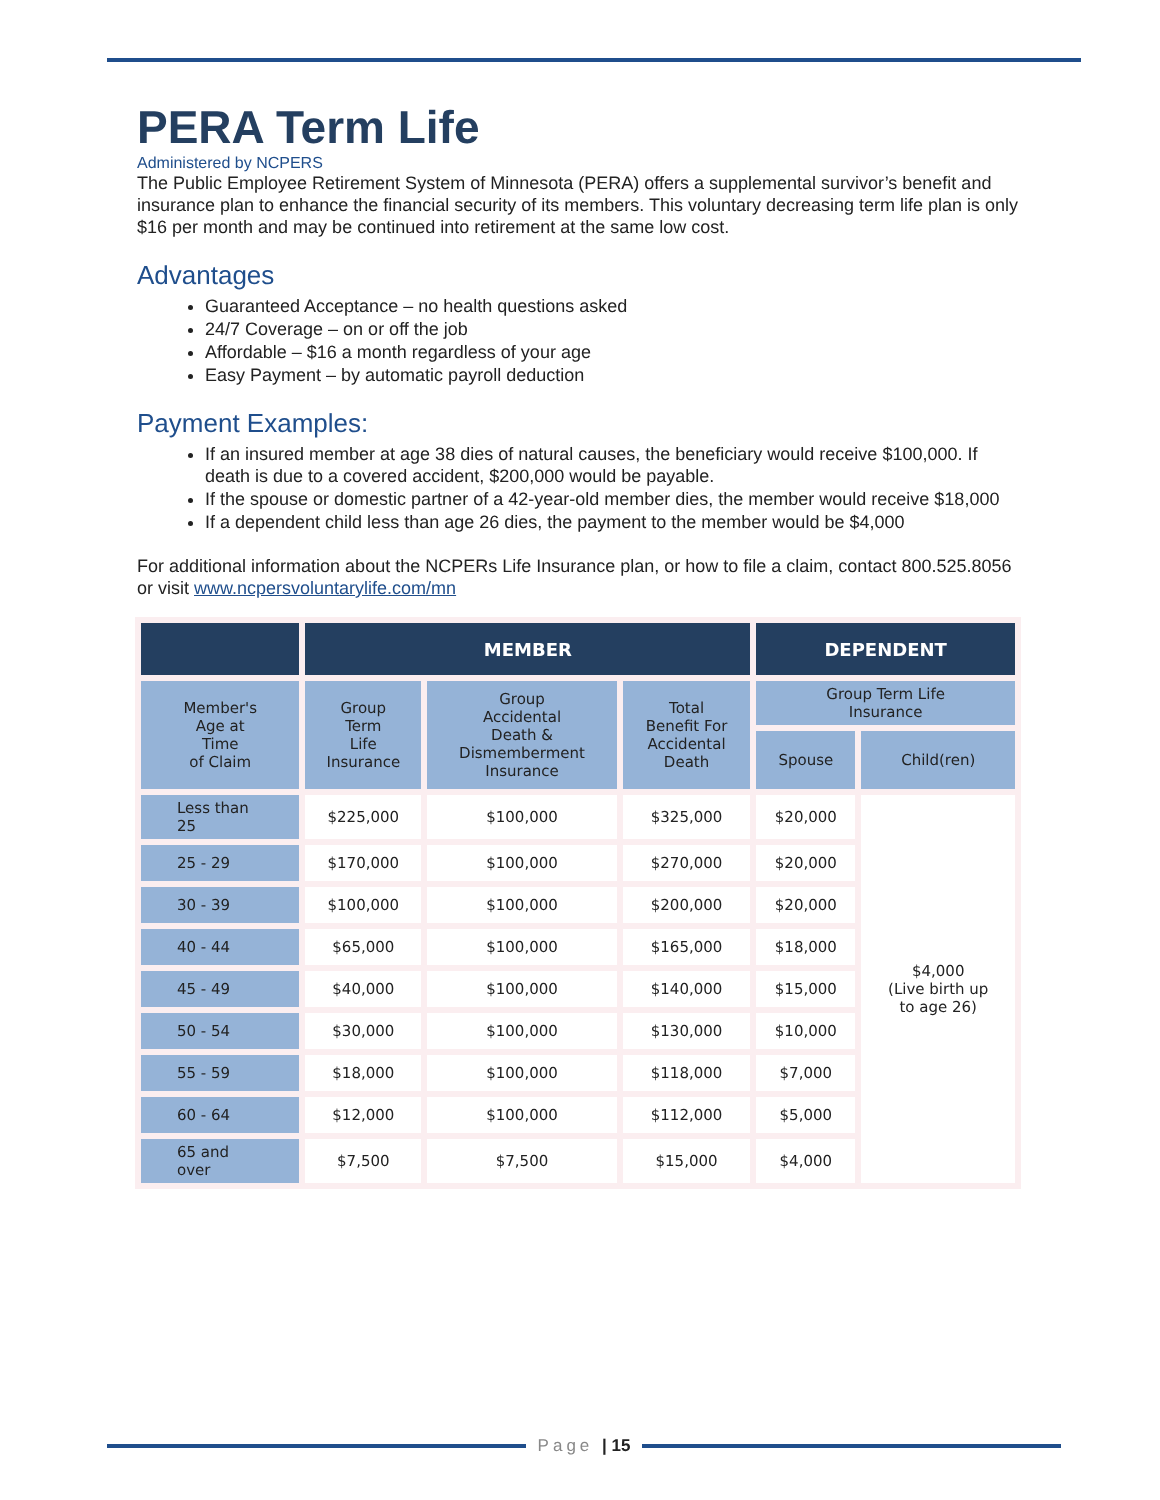PERA Term Life
Administered by NCPERS
The Public Employee Retirement System of Minnesota (PERA) offers a supplemental survivor’s benefit and insurance plan to enhance the financial security of its members. This voluntary decreasing term life plan is only $16 per month and may be continued into retirement at the same low cost.
Advantages
Guaranteed Acceptance – no health questions asked
24/7 Coverage – on or off the job
Affordable – $16 a month regardless of your age
Easy Payment – by automatic payroll deduction
Payment Examples:
If an insured member at age 38 dies of natural causes, the beneficiary would receive $100,000. If death is due to a covered accident, $200,000 would be payable.
If the spouse or domestic partner of a 42-year-old member dies, the member would receive $18,000
If a dependent child less than age 26 dies, the payment to the member would be $4,000
For additional information about the NCPERs Life Insurance plan, or how to file a claim, contact 800.525.8056 or visit www.ncpersvoluntarylife.com/mn
| | MEMBER | | | DEPENDENT | |
| --- | --- | --- | --- | --- | --- |
| Member's Age at Time of Claim | Group Term Life Insurance | Group Accidental Death & Dismemberment Insurance | Total Benefit For Accidental Death | Group Term Life Insurance | |
| | | | | Spouse | Child(ren) |
| Less than 25 | $225,000 | $100,000 | $325,000 | $20,000 | $4,000 (Live birth up to age 26) |
| 25 - 29 | $170,000 | $100,000 | $270,000 | $20,000 | |
| 30 - 39 | $100,000 | $100,000 | $200,000 | $20,000 | |
| 40 - 44 | $65,000 | $100,000 | $165,000 | $18,000 | |
| 45 - 49 | $40,000 | $100,000 | $140,000 | $15,000 | |
| 50 - 54 | $30,000 | $100,000 | $130,000 | $10,000 | |
| 55 - 59 | $18,000 | $100,000 | $118,000 | $7,000 | |
| 60 - 64 | $12,000 | $100,000 | $112,000 | $5,000 | |
| 65 and over | $7,500 | $7,500 | $15,000 | $4,000 | |
Page | 15